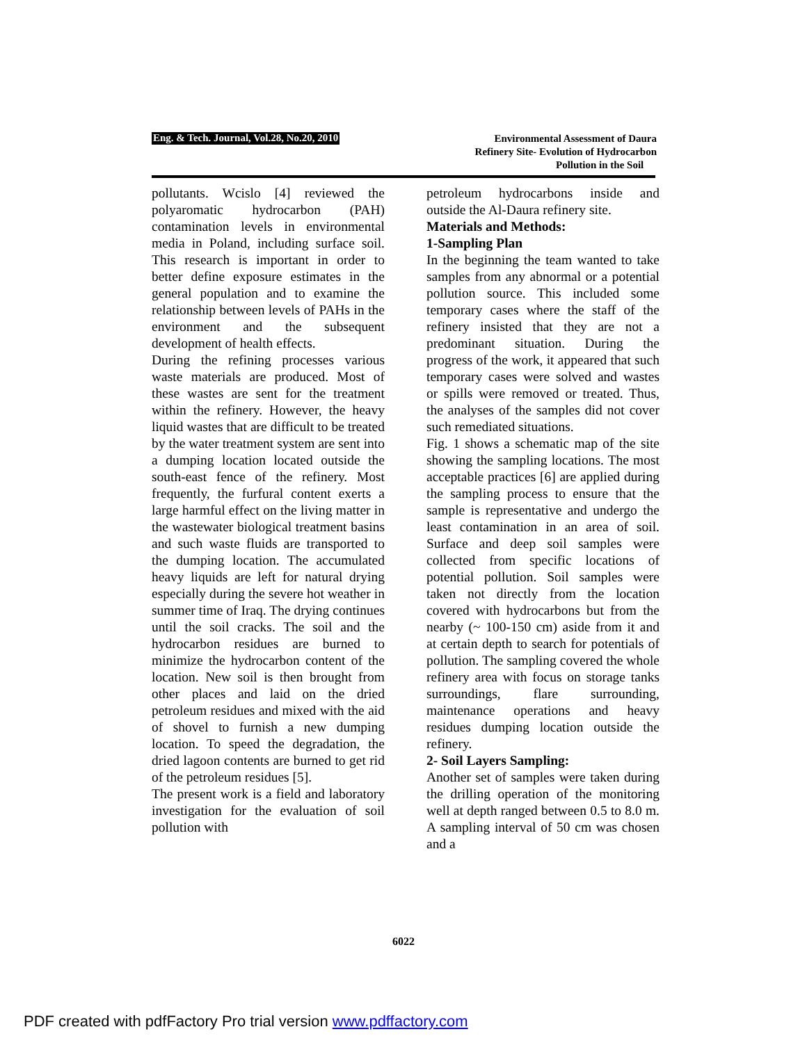Eng. & Tech. Journal, Vol.28, No.20, 2010
Environmental Assessment of Daura
Refinery Site- Evolution of Hydrocarbon
Pollution in the Soil
pollutants. Wcislo [4] reviewed the polyaromatic hydrocarbon (PAH) contamination levels in environmental media in Poland, including surface soil. This research is important in order to better define exposure estimates in the general population and to examine the relationship between levels of PAHs in the environment and the subsequent development of health effects.
During the refining processes various waste materials are produced. Most of these wastes are sent for the treatment within the refinery. However, the heavy liquid wastes that are difficult to be treated by the water treatment system are sent into a dumping location located outside the south-east fence of the refinery. Most frequently, the furfural content exerts a large harmful effect on the living matter in the wastewater biological treatment basins and such waste fluids are transported to the dumping location. The accumulated heavy liquids are left for natural drying especially during the severe hot weather in summer time of Iraq. The drying continues until the soil cracks. The soil and the hydrocarbon residues are burned to minimize the hydrocarbon content of the location. New soil is then brought from other places and laid on the dried petroleum residues and mixed with the aid of shovel to furnish a new dumping location. To speed the degradation, the dried lagoon contents are burned to get rid of the petroleum residues [5].
The present work is a field and laboratory investigation for the evaluation of soil pollution with
petroleum hydrocarbons inside and outside the Al-Daura refinery site.
Materials and Methods:
1-Sampling Plan
In the beginning the team wanted to take samples from any abnormal or a potential pollution source. This included some temporary cases where the staff of the refinery insisted that they are not a predominant situation. During the progress of the work, it appeared that such temporary cases were solved and wastes or spills were removed or treated. Thus, the analyses of the samples did not cover such remediated situations.
Fig. 1 shows a schematic map of the site showing the sampling locations. The most acceptable practices [6] are applied during the sampling process to ensure that the sample is representative and undergo the least contamination in an area of soil. Surface and deep soil samples were collected from specific locations of potential pollution. Soil samples were taken not directly from the location covered with hydrocarbons but from the nearby (~ 100-150 cm) aside from it and at certain depth to search for potentials of pollution. The sampling covered the whole refinery area with focus on storage tanks surroundings, flare surrounding, maintenance operations and heavy residues dumping location outside the refinery.
2- Soil Layers Sampling:
Another set of samples were taken during the drilling operation of the monitoring well at depth ranged between 0.5 to 8.0 m. A sampling interval of 50 cm was chosen and a
6022
PDF created with pdfFactory Pro trial version www.pdffactory.com